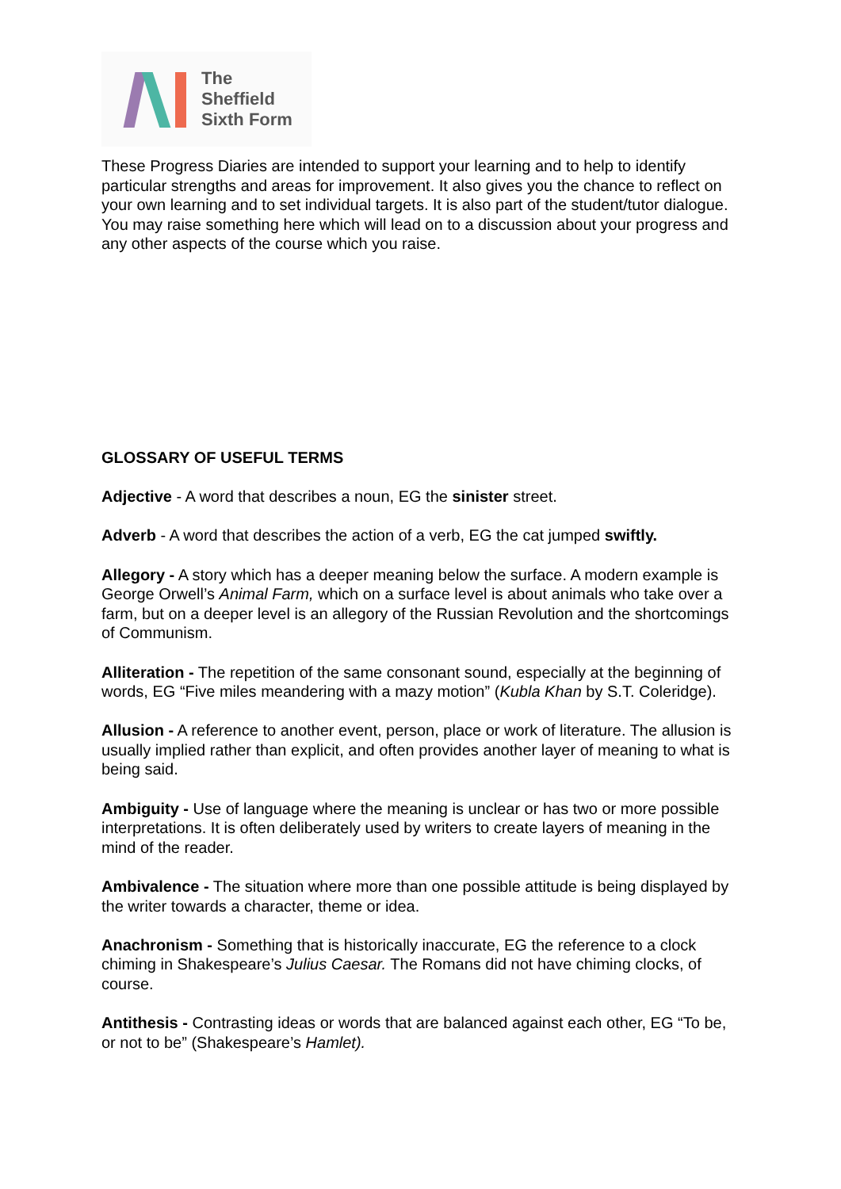The
Sheffield
Sixth Form
These Progress Diaries are intended to support your learning and to help to identify particular strengths and areas for improvement. It also gives you the chance to reflect on your own learning and to set individual targets. It is also part of the student/tutor dialogue. You may raise something here which will lead on to a discussion about your progress and any other aspects of the course which you raise.
GLOSSARY OF USEFUL TERMS
Adjective - A word that describes a noun, EG the sinister street.
Adverb - A word that describes the action of a verb, EG the cat jumped swiftly.
Allegory - A story which has a deeper meaning below the surface. A modern example is George Orwell’s Animal Farm, which on a surface level is about animals who take over a farm, but on a deeper level is an allegory of the Russian Revolution and the shortcomings of Communism.
Alliteration - The repetition of the same consonant sound, especially at the beginning of words, EG “Five miles meandering with a mazy motion” (Kubla Khan by S.T. Coleridge).
Allusion - A reference to another event, person, place or work of literature. The allusion is usually implied rather than explicit, and often provides another layer of meaning to what is being said.
Ambiguity - Use of language where the meaning is unclear or has two or more possible interpretations. It is often deliberately used by writers to create layers of meaning in the mind of the reader.
Ambivalence - The situation where more than one possible attitude is being displayed by the writer towards a character, theme or idea.
Anachronism - Something that is historically inaccurate, EG the reference to a clock chiming in Shakespeare’s Julius Caesar. The Romans did not have chiming clocks, of course.
Antithesis - Contrasting ideas or words that are balanced against each other, EG “To be, or not to be” (Shakespeare’s Hamlet).